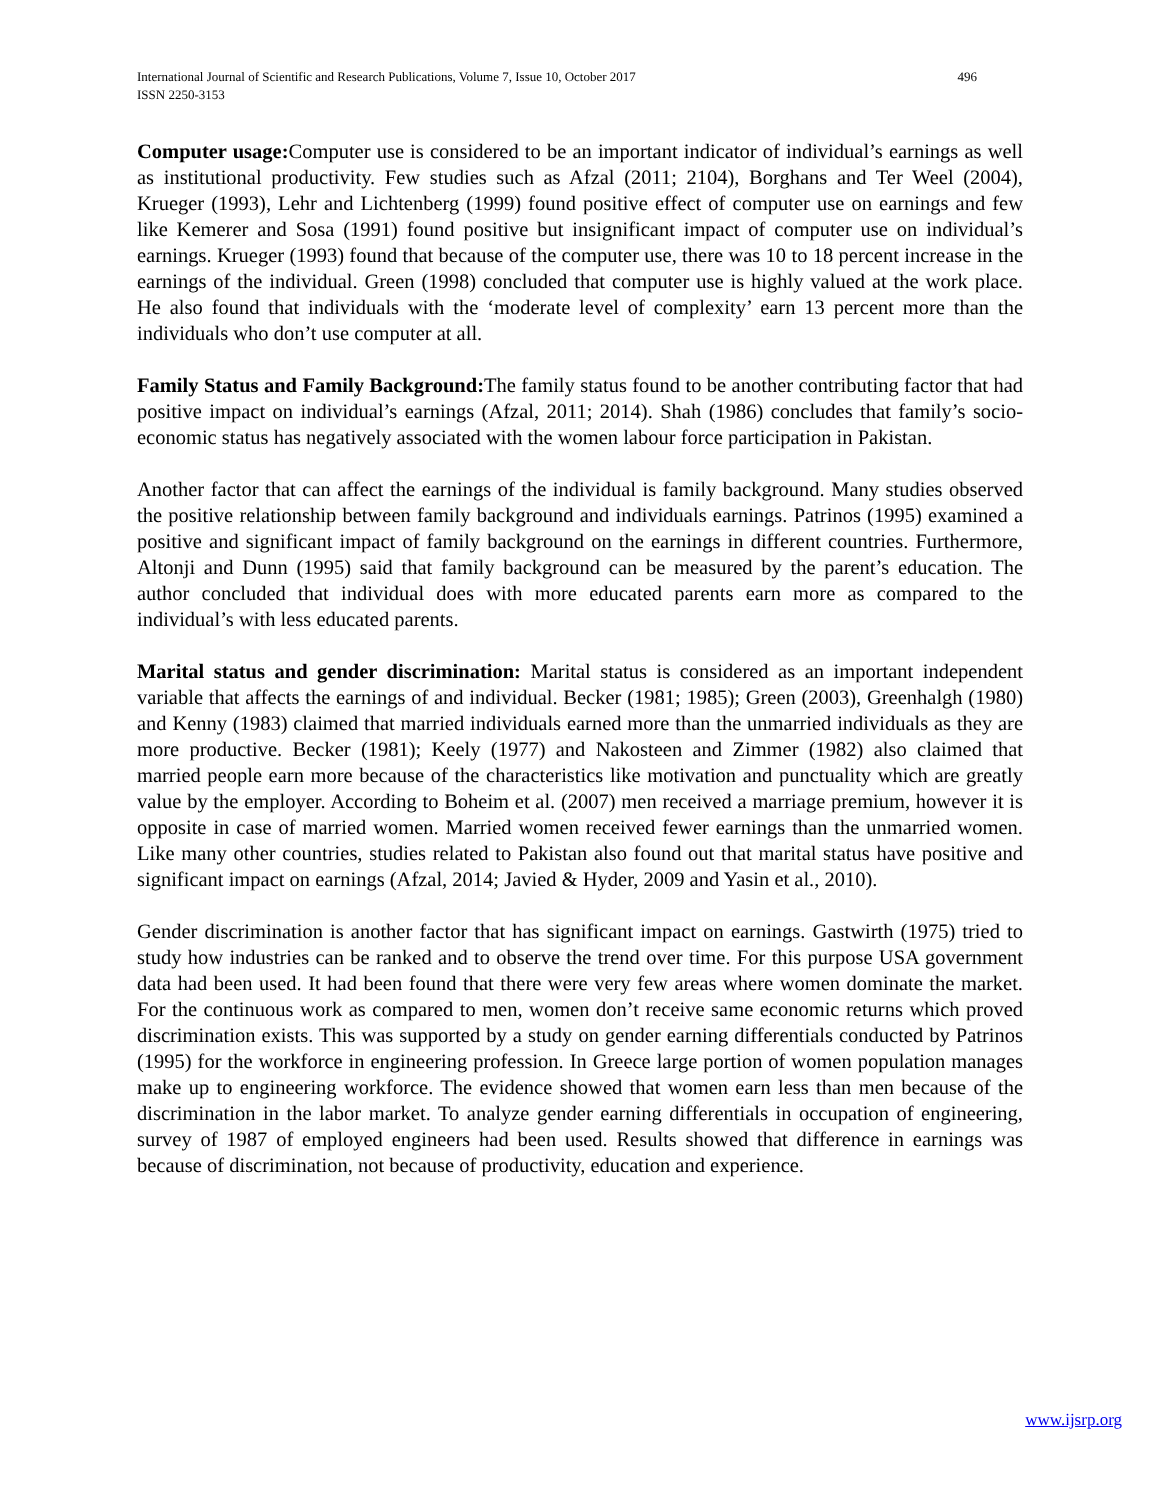International Journal of Scientific and Research Publications, Volume 7, Issue 10, October 2017 496
ISSN 2250-3153
Computer usage: Computer use is considered to be an important indicator of individual’s earnings as well as institutional productivity. Few studies such as Afzal (2011; 2104), Borghans and Ter Weel (2004), Krueger (1993), Lehr and Lichtenberg (1999) found positive effect of computer use on earnings and few like Kemerer and Sosa (1991) found positive but insignificant impact of computer use on individual’s earnings. Krueger (1993) found that because of the computer use, there was 10 to 18 percent increase in the earnings of the individual. Green (1998) concluded that computer use is highly valued at the work place. He also found that individuals with the ‘moderate level of complexity’ earn 13 percent more than the individuals who don’t use computer at all.
Family Status and Family Background: The family status found to be another contributing factor that had positive impact on individual’s earnings (Afzal, 2011; 2014). Shah (1986) concludes that family’s socio-economic status has negatively associated with the women labour force participation in Pakistan.
Another factor that can affect the earnings of the individual is family background. Many studies observed the positive relationship between family background and individuals earnings. Patrinos (1995) examined a positive and significant impact of family background on the earnings in different countries. Furthermore, Altonji and Dunn (1995) said that family background can be measured by the parent’s education. The author concluded that individual does with more educated parents earn more as compared to the individual’s with less educated parents.
Marital status and gender discrimination: Marital status is considered as an important independent variable that affects the earnings of and individual. Becker (1981; 1985); Green (2003), Greenhalgh (1980) and Kenny (1983) claimed that married individuals earned more than the unmarried individuals as they are more productive. Becker (1981); Keely (1977) and Nakosteen and Zimmer (1982) also claimed that married people earn more because of the characteristics like motivation and punctuality which are greatly value by the employer. According to Boheim et al. (2007) men received a marriage premium, however it is opposite in case of married women. Married women received fewer earnings than the unmarried women. Like many other countries, studies related to Pakistan also found out that marital status have positive and significant impact on earnings (Afzal, 2014; Javied & Hyder, 2009 and Yasin et al., 2010).
Gender discrimination is another factor that has significant impact on earnings. Gastwirth (1975) tried to study how industries can be ranked and to observe the trend over time. For this purpose USA government data had been used. It had been found that there were very few areas where women dominate the market. For the continuous work as compared to men, women don’t receive same economic returns which proved discrimination exists. This was supported by a study on gender earning differentials conducted by Patrinos (1995) for the workforce in engineering profession. In Greece large portion of women population manages make up to engineering workforce. The evidence showed that women earn less than men because of the discrimination in the labor market. To analyze gender earning differentials in occupation of engineering, survey of 1987 of employed engineers had been used. Results showed that difference in earnings was because of discrimination, not because of productivity, education and experience.
www.ijsrp.org